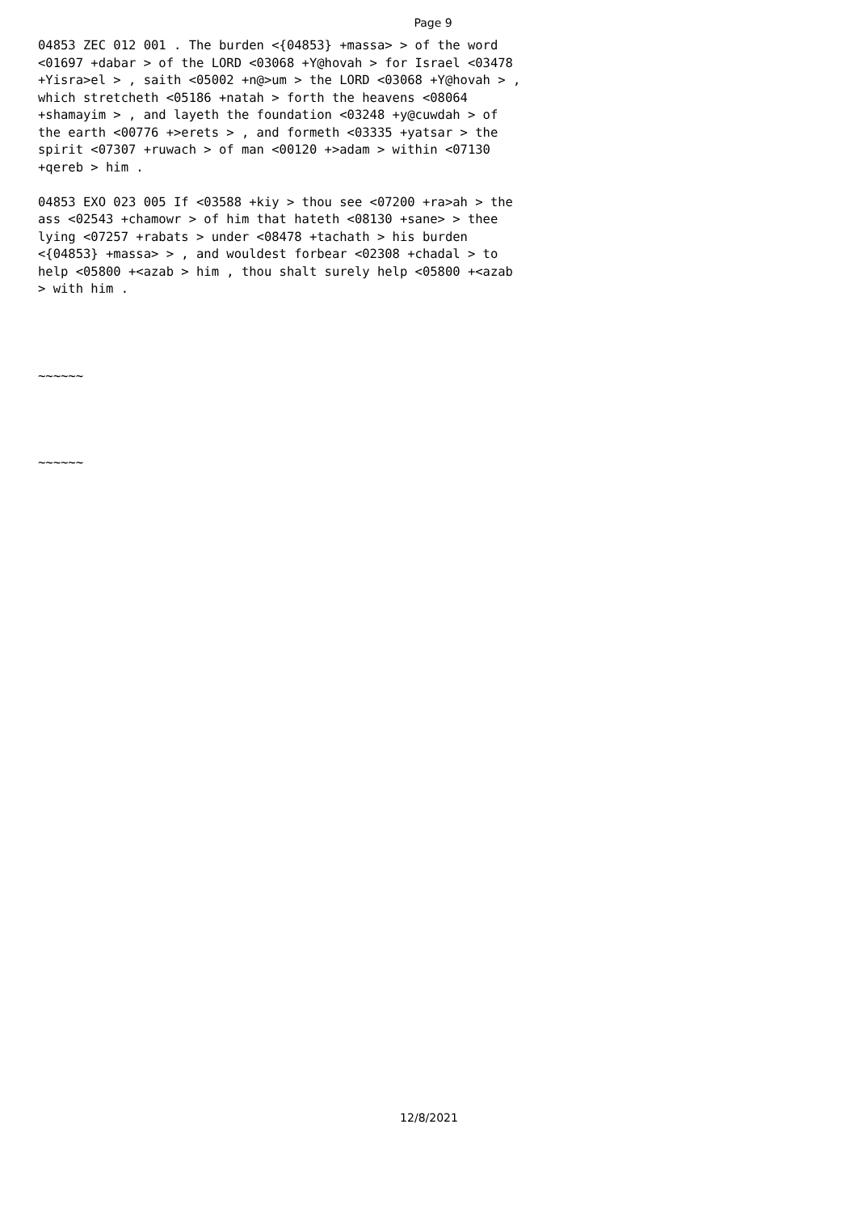Page 9
04853 ZEC 012 001 . The burden <{04853} +massa> > of the word <01697 +dabar > of the LORD <03068 +Y@hovah > for Israel <03478 +Yisra>el > , saith <05002 +n@>um > the LORD <03068 +Y@hovah > , which stretcheth <05186 +natah > forth the heavens <08064 +shamayim > , and layeth the foundation <03248 +y@cuwdah > of the earth <00776 +>erets > , and formeth <03335 +yatsar > the spirit <07307 +ruwach > of man <00120 +>adam > within <07130 +qereb > him . 04853 EXO 023 005 If <03588 +kiy > thou see <07200 +ra>ah > the ass <02543 +chamowr > of him that hateth <08130 +sane> > thee lying <07257 +rabats > under <08478 +tachath > his burden <{04853} +massa> > , and wouldest forbear <02308 +chadal > to help <05800 +<azab > him , thou shalt surely help <05800 +<azab > with him . ~~~~~~ ~~~~~~
12/8/2021